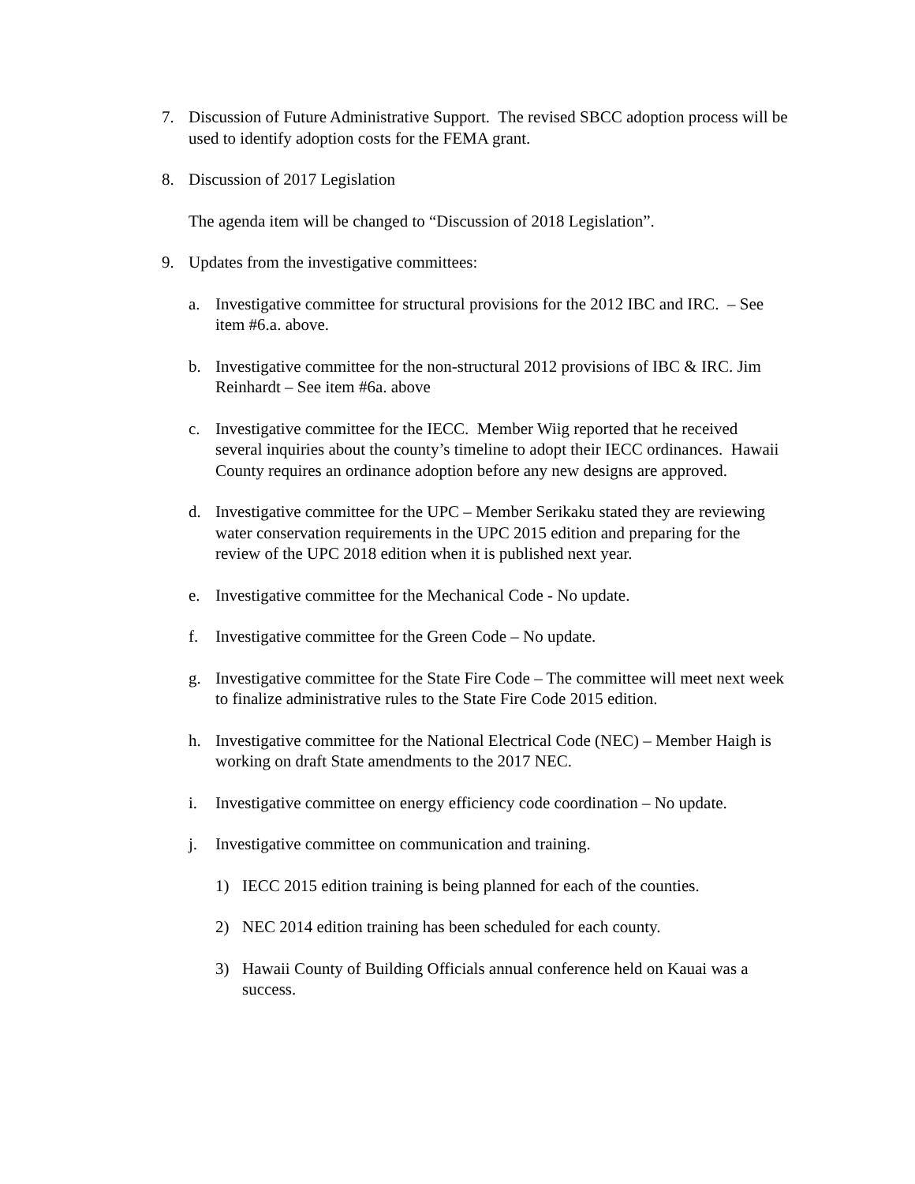7. Discussion of Future Administrative Support. The revised SBCC adoption process will be used to identify adoption costs for the FEMA grant.
8. Discussion of 2017 Legislation
The agenda item will be changed to “Discussion of 2018 Legislation”.
9. Updates from the investigative committees:
a. Investigative committee for structural provisions for the 2012 IBC and IRC. – See item #6.a. above.
b. Investigative committee for the non-structural 2012 provisions of IBC & IRC. Jim Reinhardt – See item #6a. above
c. Investigative committee for the IECC. Member Wiig reported that he received several inquiries about the county’s timeline to adopt their IECC ordinances. Hawaii County requires an ordinance adoption before any new designs are approved.
d. Investigative committee for the UPC – Member Serikaku stated they are reviewing water conservation requirements in the UPC 2015 edition and preparing for the review of the UPC 2018 edition when it is published next year.
e. Investigative committee for the Mechanical Code - No update.
f. Investigative committee for the Green Code – No update.
g. Investigative committee for the State Fire Code – The committee will meet next week to finalize administrative rules to the State Fire Code 2015 edition.
h. Investigative committee for the National Electrical Code (NEC) – Member Haigh is working on draft State amendments to the 2017 NEC.
i. Investigative committee on energy efficiency code coordination – No update.
j. Investigative committee on communication and training.
1) IECC 2015 edition training is being planned for each of the counties.
2) NEC 2014 edition training has been scheduled for each county.
3) Hawaii County of Building Officials annual conference held on Kauai was a success.